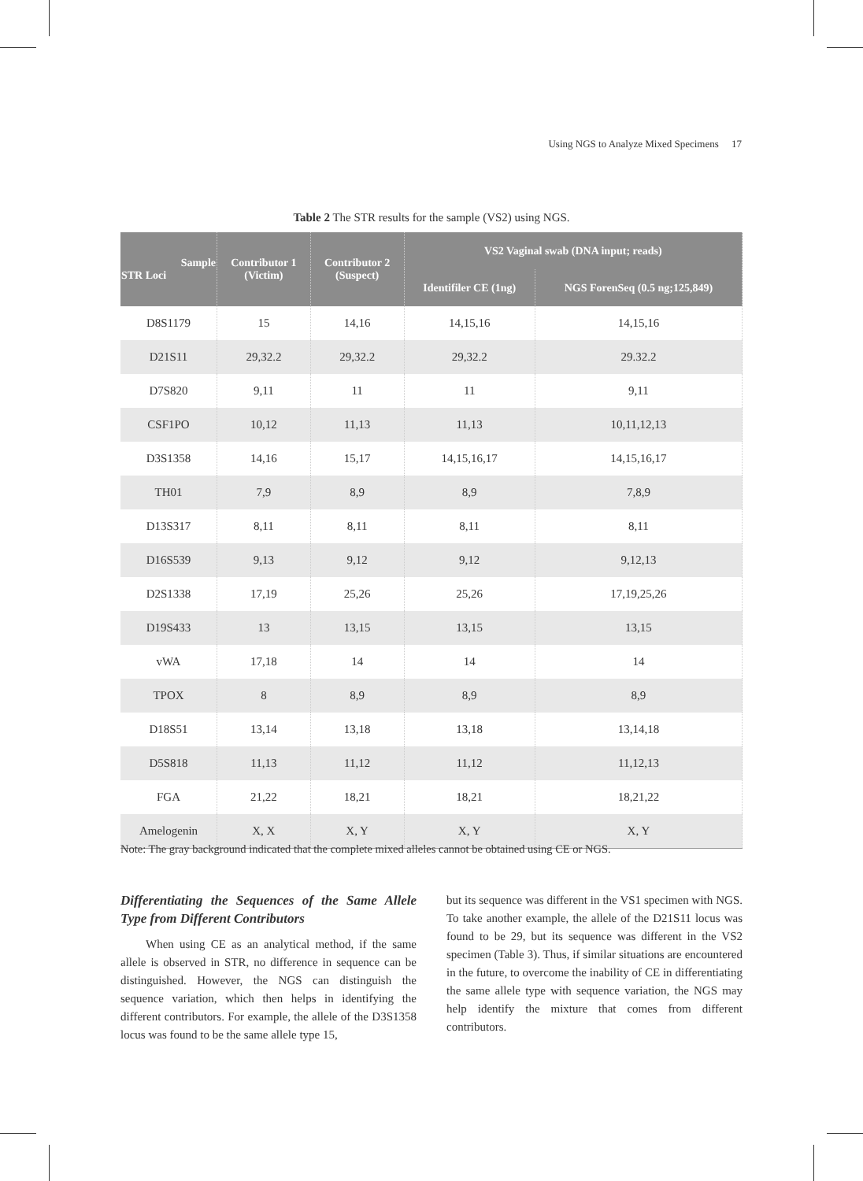Using NGS to Analyze Mixed Specimens 17
Table 2 The STR results for the sample (VS2) using NGS.
| Sample STR Loci | Contributor 1 (Victim) | Contributor 2 (Suspect) | VS2 Vaginal swab (DNA input; reads) | |
| --- | --- | --- | --- | --- |
| | | | Identifiler CE (1ng) | NGS ForenSeq (0.5 ng;125,849) |
| D8S1179 | 15 | 14,16 | 14,15,16 | 14,15,16 |
| D21S11 | 29,32.2 | 29,32.2 | 29,32.2 | 29.32.2 |
| D7S820 | 9,11 | 11 | 11 | 9,11 |
| CSF1PO | 10,12 | 11,13 | 11,13 | 10,11,12,13 |
| D3S1358 | 14,16 | 15,17 | 14,15,16,17 | 14,15,16,17 |
| TH01 | 7,9 | 8,9 | 8,9 | 7,8,9 |
| D13S317 | 8,11 | 8,11 | 8,11 | 8,11 |
| D16S539 | 9,13 | 9,12 | 9,12 | 9,12,13 |
| D2S1338 | 17,19 | 25,26 | 25,26 | 17,19,25,26 |
| D19S433 | 13 | 13,15 | 13,15 | 13,15 |
| vWA | 17,18 | 14 | 14 | 14 |
| TPOX | 8 | 8,9 | 8,9 | 8,9 |
| D18S51 | 13,14 | 13,18 | 13,18 | 13,14,18 |
| D5S818 | 11,13 | 11,12 | 11,12 | 11,12,13 |
| FGA | 21,22 | 18,21 | 18,21 | 18,21,22 |
| Amelogenin | X, X | X, Y | X, Y | X, Y |
Note: The gray background indicated that the complete mixed alleles cannot be obtained using CE or NGS.
Differentiating the Sequences of the Same Allele Type from Different Contributors
When using CE as an analytical method, if the same allele is observed in STR, no difference in sequence can be distinguished. However, the NGS can distinguish the sequence variation, which then helps in identifying the different contributors. For example, the allele of the D3S1358 locus was found to be the same allele type 15,
but its sequence was different in the VS1 specimen with NGS. To take another example, the allele of the D21S11 locus was found to be 29, but its sequence was different in the VS2 specimen (Table 3). Thus, if similar situations are encountered in the future, to overcome the inability of CE in differentiating the same allele type with sequence variation, the NGS may help identify the mixture that comes from different contributors.